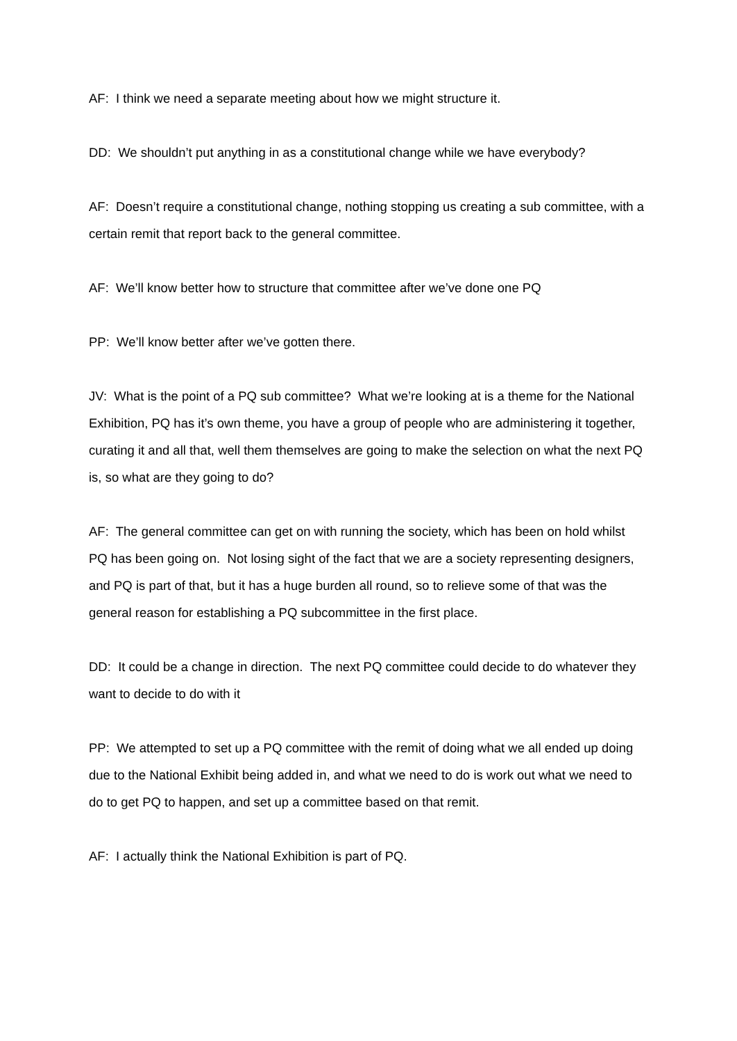AF: I think we need a separate meeting about how we might structure it.
DD: We shouldn’t put anything in as a constitutional change while we have everybody?
AF: Doesn’t require a constitutional change, nothing stopping us creating a sub committee, with a certain remit that report back to the general committee.
AF: We’ll know better how to structure that committee after we’ve done one PQ
PP: We’ll know better after we’ve gotten there.
JV: What is the point of a PQ sub committee? What we’re looking at is a theme for the National Exhibition, PQ has it’s own theme, you have a group of people who are administering it together, curating it and all that, well them themselves are going to make the selection on what the next PQ is, so what are they going to do?
AF: The general committee can get on with running the society, which has been on hold whilst PQ has been going on. Not losing sight of the fact that we are a society representing designers, and PQ is part of that, but it has a huge burden all round, so to relieve some of that was the general reason for establishing a PQ subcommittee in the first place.
DD: It could be a change in direction. The next PQ committee could decide to do whatever they want to decide to do with it
PP: We attempted to set up a PQ committee with the remit of doing what we all ended up doing due to the National Exhibit being added in, and what we need to do is work out what we need to do to get PQ to happen, and set up a committee based on that remit.
AF: I actually think the National Exhibition is part of PQ.